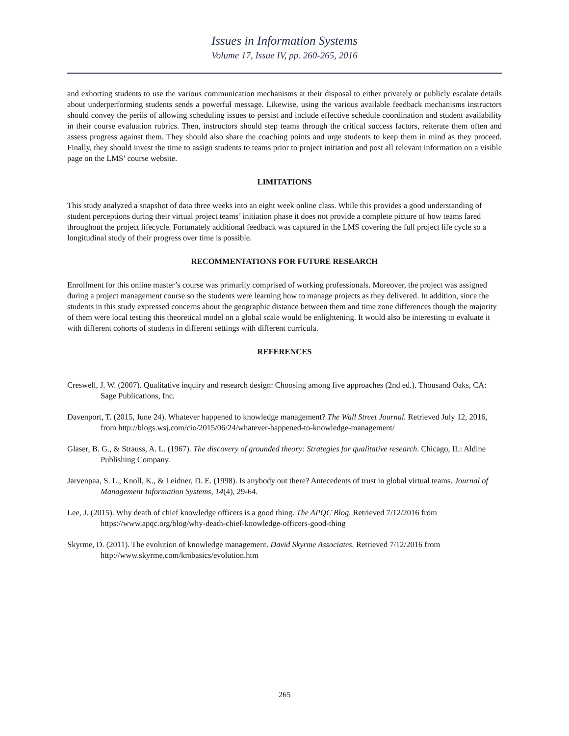Issues in Information Systems
Volume 17, Issue IV, pp. 260-265, 2016
and exhorting students to use the various communication mechanisms at their disposal to either privately or publicly escalate details about underperforming students sends a powerful message. Likewise, using the various available feedback mechanisms instructors should convey the perils of allowing scheduling issues to persist and include effective schedule coordination and student availability in their course evaluation rubrics. Then, instructors should step teams through the critical success factors, reiterate them often and assess progress against them. They should also share the coaching points and urge students to keep them in mind as they proceed. Finally, they should invest the time to assign students to teams prior to project initiation and post all relevant information on a visible page on the LMS’ course website.
LIMITATIONS
This study analyzed a snapshot of data three weeks into an eight week online class. While this provides a good understanding of student perceptions during their virtual project teams’ initiation phase it does not provide a complete picture of how teams fared throughout the project lifecycle. Fortunately additional feedback was captured in the LMS covering the full project life cycle so a longitudinal study of their progress over time is possible.
RECOMMENTATIONS FOR FUTURE RESEARCH
Enrollment for this online master’s course was primarily comprised of working professionals. Moreover, the project was assigned during a project management course so the students were learning how to manage projects as they delivered. In addition, since the students in this study expressed concerns about the geographic distance between them and time zone differences though the majority of them were local testing this theoretical model on a global scale would be enlightening. It would also be interesting to evaluate it with different cohorts of students in different settings with different curricula.
REFERENCES
Creswell, J. W. (2007). Qualitative inquiry and research design: Choosing among five approaches (2nd ed.). Thousand Oaks, CA: Sage Publications, Inc.
Davenport, T. (2015, June 24). Whatever happened to knowledge management? The Wall Street Journal. Retrieved July 12, 2016, from http://blogs.wsj.com/cio/2015/06/24/whatever-happened-to-knowledge-management/
Glaser, B. G., & Strauss, A. L. (1967). The discovery of grounded theory: Strategies for qualitative research. Chicago, IL: Aldine Publishing Company.
Jarvenpaa, S. L., Knoll, K., & Leidner, D. E. (1998). Is anybody out there? Antecedents of trust in global virtual teams. Journal of Management Information Systems, 14(4), 29-64.
Lee, J. (2015). Why death of chief knowledge officers is a good thing. The APQC Blog. Retrieved 7/12/2016 from https://www.apqc.org/blog/why-death-chief-knowledge-officers-good-thing
Skyrme, D. (2011). The evolution of knowledge management. David Skyrme Associates. Retrieved 7/12/2016 from http://www.skyrme.com/kmbasics/evolution.htm
265